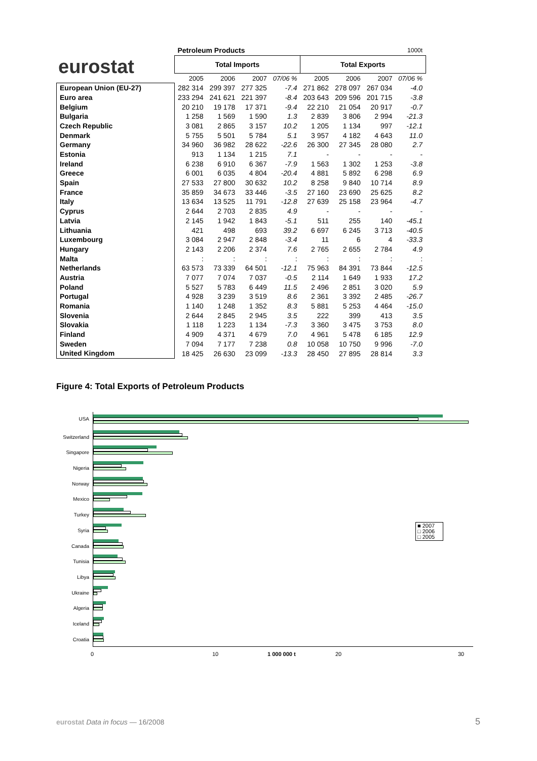eurostat
| | Petroleum Products | | | | 1000t | | | |
| | Total Imports | | | | Total Exports | | | |
| | 2005 | 2006 | 2007 | 07/06 % | 2005 | 2006 | 2007 | 07/06 % |
| European Union (EU-27) | 282 314 | 299 397 | 277 325 | -7.4 | 271 862 | 278 097 | 267 034 | -4.0 |
| Euro area | 233 294 | 241 621 | 221 397 | -8.4 | 203 643 | 209 596 | 201 715 | -3.8 |
| Belgium | 20 210 | 19 178 | 17 371 | -9.4 | 22 210 | 21 054 | 20 917 | -0.7 |
| Bulgaria | 1 258 | 1 569 | 1 590 | 1.3 | 2 839 | 3 806 | 2 994 | -21.3 |
| Czech Republic | 3 081 | 2 865 | 3 157 | 10.2 | 1 205 | 1 134 | 997 | -12.1 |
| Denmark | 5 755 | 5 501 | 5 784 | 5.1 | 3 957 | 4 182 | 4 643 | 11.0 |
| Germany | 34 960 | 36 982 | 28 622 | -22.6 | 26 300 | 27 345 | 28 080 | 2.7 |
| Estonia | 913 | 1 134 | 1 215 | 7.1 | - | - | - | - |
| Ireland | 6 238 | 6 910 | 6 367 | -7.9 | 1 563 | 1 302 | 1 253 | -3.8 |
| Greece | 6 001 | 6 035 | 4 804 | -20.4 | 4 881 | 5 892 | 6 298 | 6.9 |
| Spain | 27 533 | 27 800 | 30 632 | 10.2 | 8 258 | 9 840 | 10 714 | 8.9 |
| France | 35 859 | 34 673 | 33 446 | -3.5 | 27 160 | 23 690 | 25 625 | 8.2 |
| Italy | 13 634 | 13 525 | 11 791 | -12.8 | 27 639 | 25 158 | 23 964 | -4.7 |
| Cyprus | 2 644 | 2 703 | 2 835 | 4.9 | - | - | - | - |
| Latvia | 2 145 | 1 942 | 1 843 | -5.1 | 511 | 255 | 140 | -45.1 |
| Lithuania | 421 | 498 | 693 | 39.2 | 6 697 | 6 245 | 3 713 | -40.5 |
| Luxembourg | 3 084 | 2 947 | 2 848 | -3.4 | 11 | 6 | 4 | -33.3 |
| Hungary | 2 143 | 2 206 | 2 374 | 7.6 | 2 765 | 2 655 | 2 784 | 4.9 |
| Malta | : | : | : | : | : | : | : | : |
| Netherlands | 63 573 | 73 339 | 64 501 | -12.1 | 75 963 | 84 391 | 73 844 | -12.5 |
| Austria | 7 077 | 7 074 | 7 037 | -0.5 | 2 114 | 1 649 | 1 933 | 17.2 |
| Poland | 5 527 | 5 783 | 6 449 | 11.5 | 2 496 | 2 851 | 3 020 | 5.9 |
| Portugal | 4 928 | 3 239 | 3 519 | 8.6 | 2 361 | 3 392 | 2 485 | -26.7 |
| Romania | 1 140 | 1 248 | 1 352 | 8.3 | 5 881 | 5 253 | 4 464 | -15.0 |
| Slovenia | 2 644 | 2 845 | 2 945 | 3.5 | 222 | 399 | 413 | 3.5 |
| Slovakia | 1 118 | 1 223 | 1 134 | -7.3 | 3 360 | 3 475 | 3 753 | 8.0 |
| Finland | 4 909 | 4 371 | 4 679 | 7.0 | 4 961 | 5 478 | 6 185 | 12.9 |
| Sweden | 7 094 | 7 177 | 7 238 | 0.8 | 10 058 | 10 750 | 9 996 | -7.0 |
| United Kingdom | 18 425 | 26 630 | 23 099 | -13.3 | 28 450 | 27 895 | 28 814 | 3.3 |
Figure 4: Total Exports of Petroleum Products
USA
Switzerland
Singapore
Nigeria
Norway
Mexico
Turkey
Syria
Canada
Tunisia
Libya
Ukraine
Algeria
Iceland
Croatia
■ 2007
□ 2006
□ 2005
0 10 1 000 000 t 20 30
eurostat Data in focus — 16/2008
5